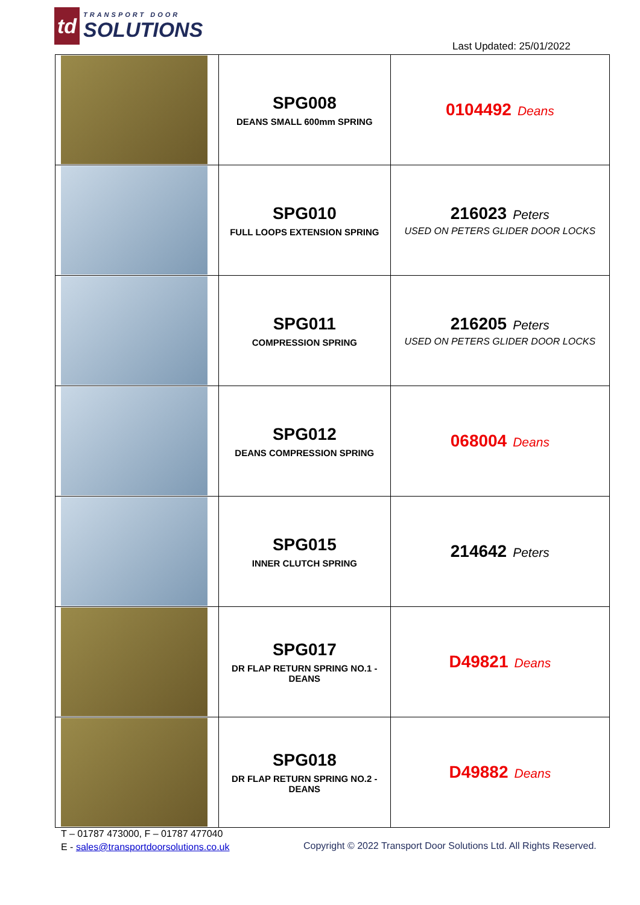td
TRANSPORT DOOR
SOLUTIONS
Last Updated: 25/01/2022
| | SPG008 DEANS SMALL 600mm SPRING | 0104492 Deans |
| | SPG010 FULL LOOPS EXTENSION SPRING | 216023 Peters USED ON PETERS GLIDER DOOR LOCKS |
| | SPG011 COMPRESSION SPRING | 216205 Peters USED ON PETERS GLIDER DOOR LOCKS |
| | SPG012 DEANS COMPRESSION SPRING | 068004 Deans |
| | SPG015 INNER CLUTCH SPRING | 214642 Peters |
| | SPG017 DR FLAP RETURN SPRING NO.1 - DEANS | D49821 Deans |
| | SPG018 DR FLAP RETURN SPRING NO.2 - DEANS | D49882 Deans |
T – 01787 473000, F – 01787 477040
E - sales@transportdoorsolutions.co.uk
Copyright © 2022 Transport Door Solutions Ltd. All Rights Reserved.